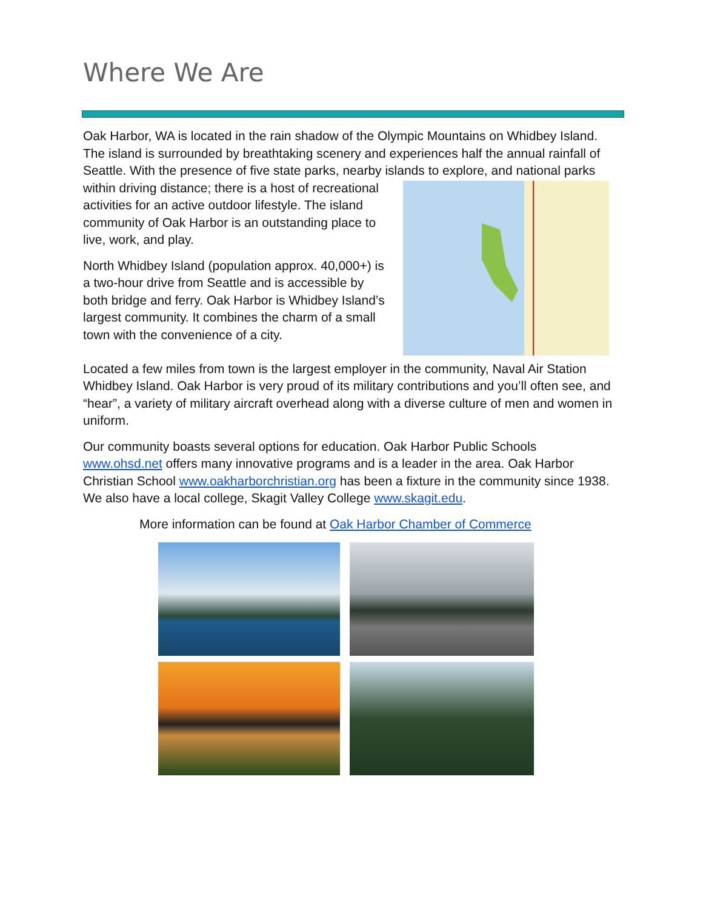Where We Are
Oak Harbor, WA is located in the rain shadow of the Olympic Mountains on Whidbey Island. The island is surrounded by breathtaking scenery and experiences half the annual rainfall of Seattle. With the presence of five state parks, nearby islands to explore, and national parks within driving distance; there is a host of recreational activities for an active outdoor lifestyle. The island community of Oak Harbor is an outstanding place to live, work, and play.
North Whidbey Island (population approx. 40,000+) is a two-hour drive from Seattle and is accessible by both bridge and ferry. Oak Harbor is Whidbey Island’s largest community. It combines the charm of a small town with the convenience of a city.
Located a few miles from town is the largest employer in the community, Naval Air Station Whidbey Island. Oak Harbor is very proud of its military contributions and you’ll often see, and “hear”, a variety of military aircraft overhead along with a diverse culture of men and women in uniform.
Our community boasts several options for education. Oak Harbor Public Schools www.ohsd.net offers many innovative programs and is a leader in the area. Oak Harbor Christian School www.oakharborchristian.org has been a fixture in the community since 1938. We also have a local college, Skagit Valley College www.skagit.edu.
More information can be found at Oak Harbor Chamber of Commerce